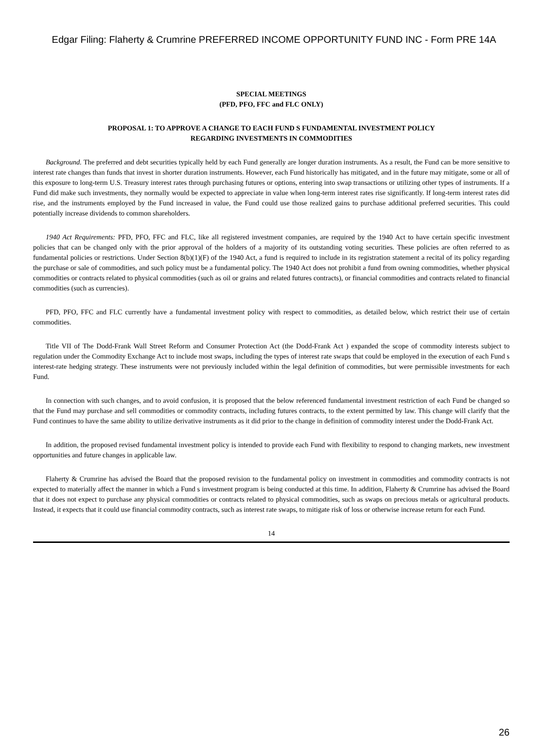Edgar Filing: Flaherty & Crumrine PREFERRED INCOME OPPORTUNITY FUND INC - Form PRE 14A
SPECIAL MEETINGS
(PFD, PFO, FFC and FLC ONLY)
PROPOSAL 1: TO APPROVE A CHANGE TO EACH FUND S FUNDAMENTAL INVESTMENT POLICY
REGARDING INVESTMENTS IN COMMODITIES
Background. The preferred and debt securities typically held by each Fund generally are longer duration instruments. As a result, the Fund can be more sensitive to interest rate changes than funds that invest in shorter duration instruments. However, each Fund historically has mitigated, and in the future may mitigate, some or all of this exposure to long-term U.S. Treasury interest rates through purchasing futures or options, entering into swap transactions or utilizing other types of instruments. If a Fund did make such investments, they normally would be expected to appreciate in value when long-term interest rates rise significantly. If long-term interest rates did rise, and the instruments employed by the Fund increased in value, the Fund could use those realized gains to purchase additional preferred securities. This could potentially increase dividends to common shareholders.
1940 Act Requirements: PFD, PFO, FFC and FLC, like all registered investment companies, are required by the 1940 Act to have certain specific investment policies that can be changed only with the prior approval of the holders of a majority of its outstanding voting securities. These policies are often referred to as fundamental policies or restrictions. Under Section 8(b)(1)(F) of the 1940 Act, a fund is required to include in its registration statement a recital of its policy regarding the purchase or sale of commodities, and such policy must be a fundamental policy. The 1940 Act does not prohibit a fund from owning commodities, whether physical commodities or contracts related to physical commodities (such as oil or grains and related futures contracts), or financial commodities and contracts related to financial commodities (such as currencies).
PFD, PFO, FFC and FLC currently have a fundamental investment policy with respect to commodities, as detailed below, which restrict their use of certain commodities.
Title VII of The Dodd-Frank Wall Street Reform and Consumer Protection Act (the Dodd-Frank Act ) expanded the scope of commodity interests subject to regulation under the Commodity Exchange Act to include most swaps, including the types of interest rate swaps that could be employed in the execution of each Fund s interest-rate hedging strategy. These instruments were not previously included within the legal definition of commodities, but were permissible investments for each Fund.
In connection with such changes, and to avoid confusion, it is proposed that the below referenced fundamental investment restriction of each Fund be changed so that the Fund may purchase and sell commodities or commodity contracts, including futures contracts, to the extent permitted by law. This change will clarify that the Fund continues to have the same ability to utilize derivative instruments as it did prior to the change in definition of commodity interest under the Dodd-Frank Act.
In addition, the proposed revised fundamental investment policy is intended to provide each Fund with flexibility to respond to changing markets, new investment opportunities and future changes in applicable law.
Flaherty & Crumrine has advised the Board that the proposed revision to the fundamental policy on investment in commodities and commodity contracts is not expected to materially affect the manner in which a Fund s investment program is being conducted at this time. In addition, Flaherty & Crumrine has advised the Board that it does not expect to purchase any physical commodities or contracts related to physical commodities, such as swaps on precious metals or agricultural products. Instead, it expects that it could use financial commodity contracts, such as interest rate swaps, to mitigate risk of loss or otherwise increase return for each Fund.
14
26